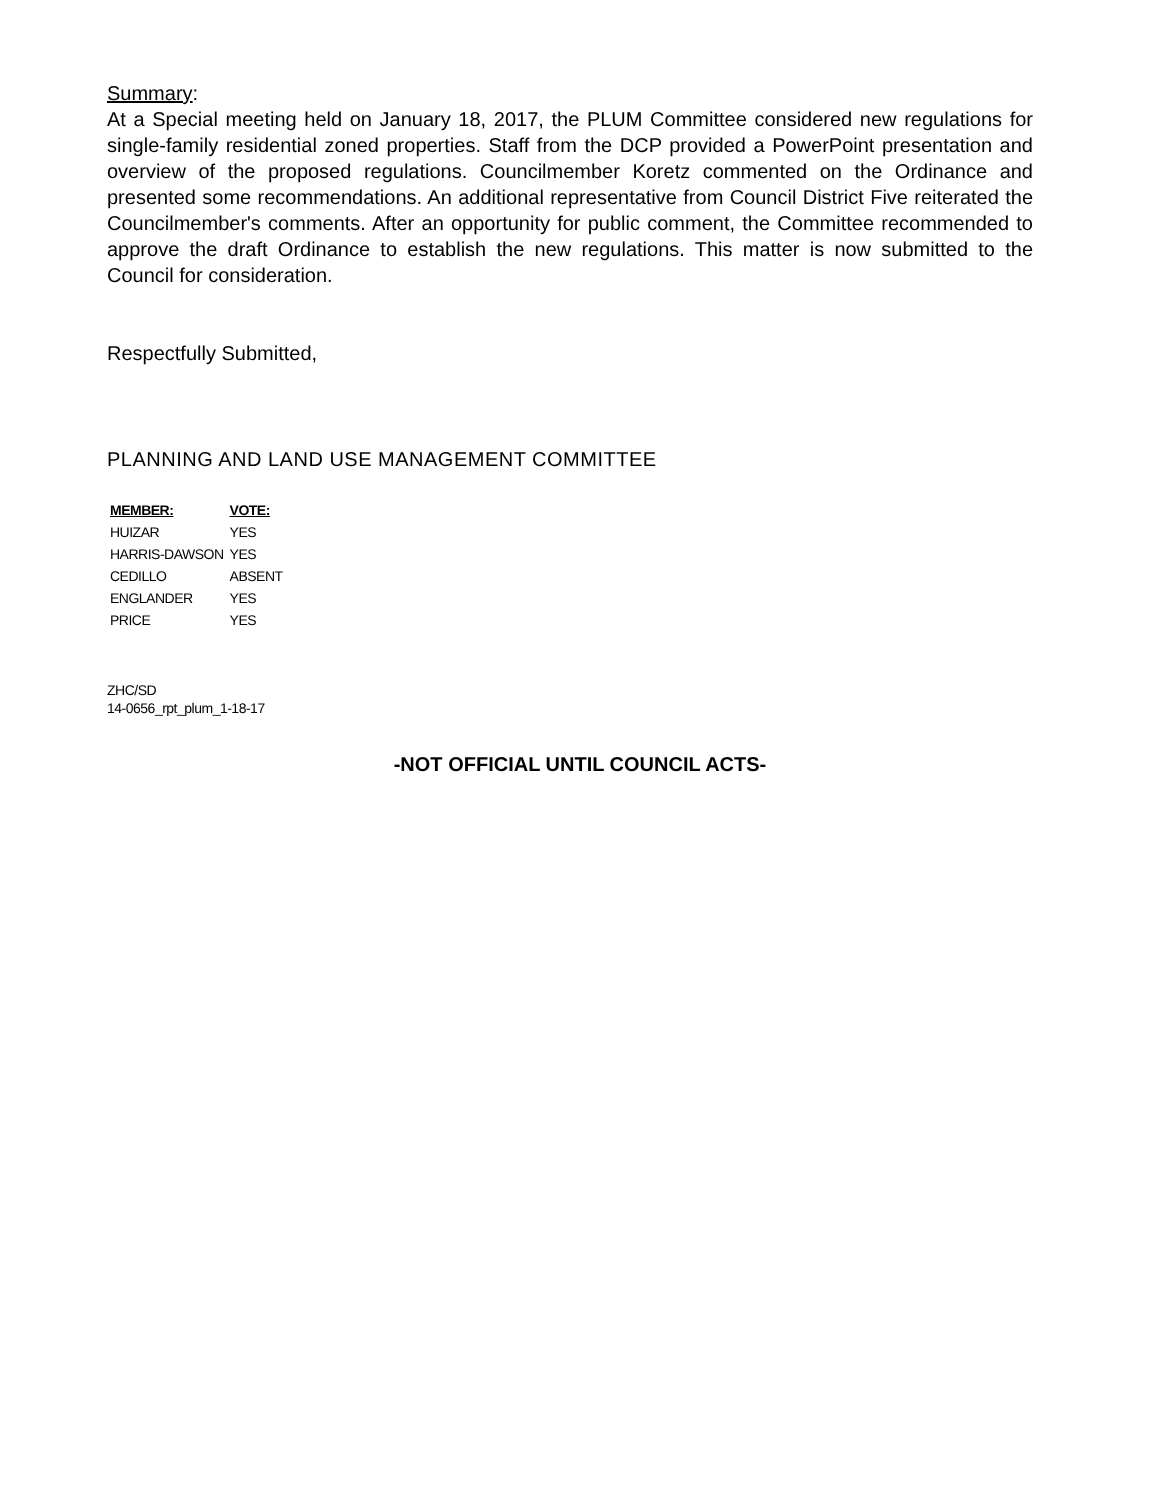Summary:
At a Special meeting held on January 18, 2017, the PLUM Committee considered new regulations for single-family residential zoned properties. Staff from the DCP provided a PowerPoint presentation and overview of the proposed regulations. Councilmember Koretz commented on the Ordinance and presented some recommendations. An additional representative from Council District Five reiterated the Councilmember's comments. After an opportunity for public comment, the Committee recommended to approve the draft Ordinance to establish the new regulations. This matter is now submitted to the Council for consideration.
Respectfully Submitted,
PLANNING AND LAND USE MANAGEMENT COMMITTEE
| MEMBER: | VOTE: |
| --- | --- |
| HUIZAR | YES |
| HARRIS-DAWSON | YES |
| CEDILLO | ABSENT |
| ENGLANDER | YES |
| PRICE | YES |
ZHC/SD
14-0656_rpt_plum_1-18-17
-NOT OFFICIAL UNTIL COUNCIL ACTS-